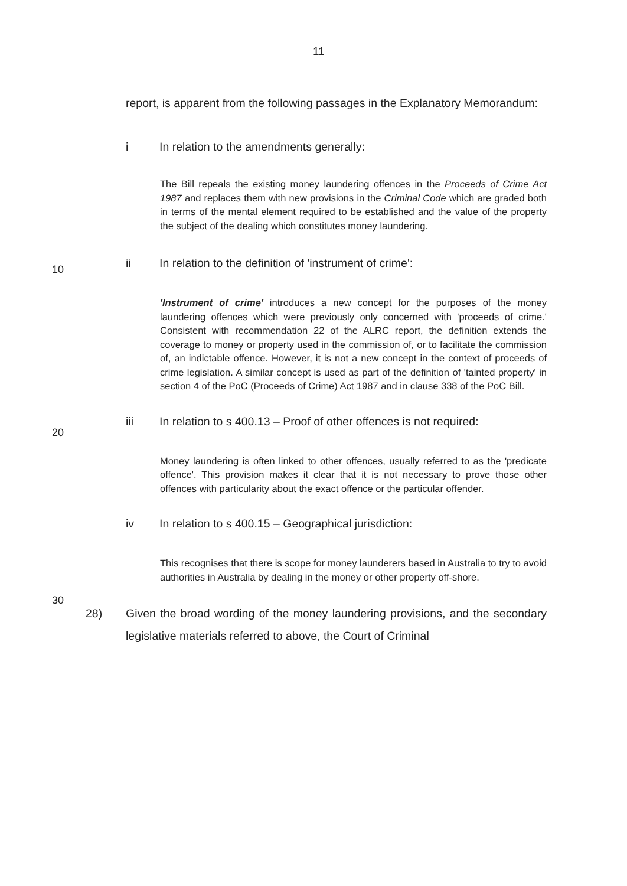11
report, is apparent from the following passages in the Explanatory Memorandum:
i In relation to the amendments generally:
The Bill repeals the existing money laundering offences in the Proceeds of Crime Act 1987 and replaces them with new provisions in the Criminal Code which are graded both in terms of the mental element required to be established and the value of the property the subject of the dealing which constitutes money laundering.
10
ii In relation to the definition of 'instrument of crime':
'Instrument of crime' introduces a new concept for the purposes of the money laundering offences which were previously only concerned with 'proceeds of crime.' Consistent with recommendation 22 of the ALRC report, the definition extends the coverage to money or property used in the commission of, or to facilitate the commission of, an indictable offence. However, it is not a new concept in the context of proceeds of crime legislation. A similar concept is used as part of the definition of 'tainted property' in section 4 of the PoC (Proceeds of Crime) Act 1987 and in clause 338 of the PoC Bill.
20
iii In relation to s 400.13 – Proof of other offences is not required:
Money laundering is often linked to other offences, usually referred to as the 'predicate offence'. This provision makes it clear that it is not necessary to prove those other offences with particularity about the exact offence or the particular offender.
30
iv In relation to s 400.15 – Geographical jurisdiction:
This recognises that there is scope for money launderers based in Australia to try to avoid authorities in Australia by dealing in the money or other property off-shore.
28) Given the broad wording of the money laundering provisions, and the secondary legislative materials referred to above, the Court of Criminal